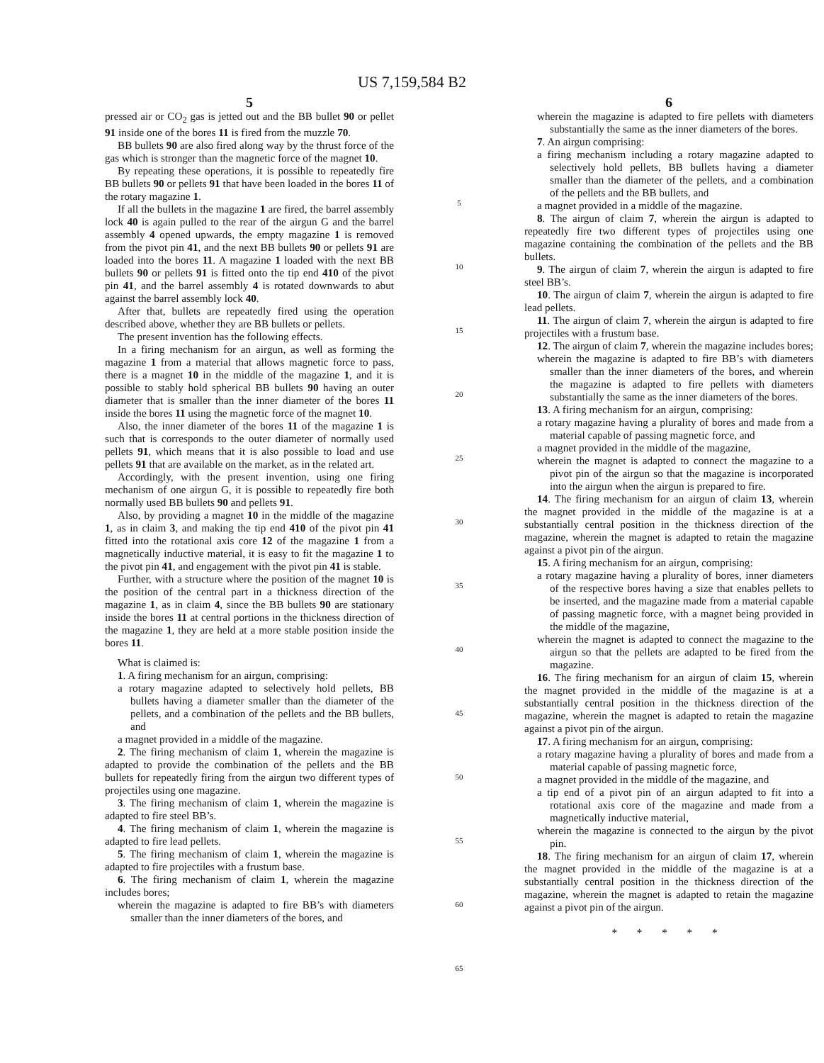US 7,159,584 B2
5
pressed air or CO<sub>2</sub> gas is jetted out and the BB bullet 90 or pellet 91 inside one of the bores 11 is fired from the muzzle 70.
BB bullets 90 are also fired along way by the thrust force of the gas which is stronger than the magnetic force of the magnet 10.
By repeating these operations, it is possible to repeatedly fire BB bullets 90 or pellets 91 that have been loaded in the bores 11 of the rotary magazine 1.
If all the bullets in the magazine 1 are fired, the barrel assembly lock 40 is again pulled to the rear of the airgun G and the barrel assembly 4 opened upwards, the empty magazine 1 is removed from the pivot pin 41, and the next BB bullets 90 or pellets 91 are loaded into the bores 11. A magazine 1 loaded with the next BB bullets 90 or pellets 91 is fitted onto the tip end 410 of the pivot pin 41, and the barrel assembly 4 is rotated downwards to abut against the barrel assembly lock 40.
After that, bullets are repeatedly fired using the operation described above, whether they are BB bullets or pellets.
The present invention has the following effects.
In a firing mechanism for an airgun, as well as forming the magazine 1 from a material that allows magnetic force to pass, there is a magnet 10 in the middle of the magazine 1, and it is possible to stably hold spherical BB bullets 90 having an outer diameter that is smaller than the inner diameter of the bores 11 inside the bores 11 using the magnetic force of the magnet 10.
Also, the inner diameter of the bores 11 of the magazine 1 is such that is corresponds to the outer diameter of normally used pellets 91, which means that it is also possible to load and use pellets 91 that are available on the market, as in the related art.
Accordingly, with the present invention, using one firing mechanism of one airgun G, it is possible to repeatedly fire both normally used BB bullets 90 and pellets 91.
Also, by providing a magnet 10 in the middle of the magazine 1, as in claim 3, and making the tip end 410 of the pivot pin 41 fitted into the rotational axis core 12 of the magazine 1 from a magnetically inductive material, it is easy to fit the magazine 1 to the pivot pin 41, and engagement with the pivot pin 41 is stable.
Further, with a structure where the position of the magnet 10 is the position of the central part in a thickness direction of the magazine 1, as in claim 4, since the BB bullets 90 are stationary inside the bores 11 at central portions in the thickness direction of the magazine 1, they are held at a more stable position inside the bores 11.
What is claimed is:
1. A firing mechanism for an airgun, comprising:
a rotary magazine adapted to selectively hold pellets, BB bullets having a diameter smaller than the diameter of the pellets, and a combination of the pellets and the BB bullets, and
a magnet provided in a middle of the magazine.
2. The firing mechanism of claim 1, wherein the magazine is adapted to provide the combination of the pellets and the BB bullets for repeatedly firing from the airgun two different types of projectiles using one magazine.
3. The firing mechanism of claim 1, wherein the magazine is adapted to fire steel BB’s.
4. The firing mechanism of claim 1, wherein the magazine is adapted to fire lead pellets.
5. The firing mechanism of claim 1, wherein the magazine is adapted to fire projectiles with a frustum base.
6. The firing mechanism of claim 1, wherein the magazine includes bores;
wherein the magazine is adapted to fire BB’s with diameters smaller than the inner diameters of the bores, and
5
10
15
20
25
30
35
40
45
50
55
60
65
6
wherein the magazine is adapted to fire pellets with diameters substantially the same as the inner diameters of the bores.
7. An airgun comprising:
a firing mechanism including a rotary magazine adapted to selectively hold pellets, BB bullets having a diameter smaller than the diameter of the pellets, and a combination of the pellets and the BB bullets, and
a magnet provided in a middle of the magazine.
8. The airgun of claim 7, wherein the airgun is adapted to repeatedly fire two different types of projectiles using one magazine containing the combination of the pellets and the BB bullets.
9. The airgun of claim 7, wherein the airgun is adapted to fire steel BB’s.
10. The airgun of claim 7, wherein the airgun is adapted to fire lead pellets.
11. The airgun of claim 7, wherein the airgun is adapted to fire projectiles with a frustum base.
12. The airgun of claim 7, wherein the magazine includes bores;
wherein the magazine is adapted to fire BB’s with diameters smaller than the inner diameters of the bores, and wherein the magazine is adapted to fire pellets with diameters substantially the same as the inner diameters of the bores.
13. A firing mechanism for an airgun, comprising:
a rotary magazine having a plurality of bores and made from a material capable of passing magnetic force, and
a magnet provided in the middle of the magazine,
wherein the magnet is adapted to connect the magazine to a pivot pin of the airgun so that the magazine is incorporated into the airgun when the airgun is prepared to fire.
14. The firing mechanism for an airgun of claim 13, wherein the magnet provided in the middle of the magazine is at a substantially central position in the thickness direction of the magazine, wherein the magnet is adapted to retain the magazine against a pivot pin of the airgun.
15. A firing mechanism for an airgun, comprising:
a rotary magazine having a plurality of bores, inner diameters of the respective bores having a size that enables pellets to be inserted, and the magazine made from a material capable of passing magnetic force, with a magnet being provided in the middle of the magazine,
wherein the magnet is adapted to connect the magazine to the airgun so that the pellets are adapted to be fired from the magazine.
16. The firing mechanism for an airgun of claim 15, wherein the magnet provided in the middle of the magazine is at a substantially central position in the thickness direction of the magazine, wherein the magnet is adapted to retain the magazine against a pivot pin of the airgun.
17. A firing mechanism for an airgun, comprising:
a rotary magazine having a plurality of bores and made from a material capable of passing magnetic force,
a magnet provided in the middle of the magazine, and
a tip end of a pivot pin of an airgun adapted to fit into a rotational axis core of the magazine and made from a magnetically inductive material,
wherein the magazine is connected to the airgun by the pivot pin.
18. The firing mechanism for an airgun of claim 17, wherein the magnet provided in the middle of the magazine is at a substantially central position in the thickness direction of the magazine, wherein the magnet is adapted to retain the magazine against a pivot pin of the airgun.
* * * * *